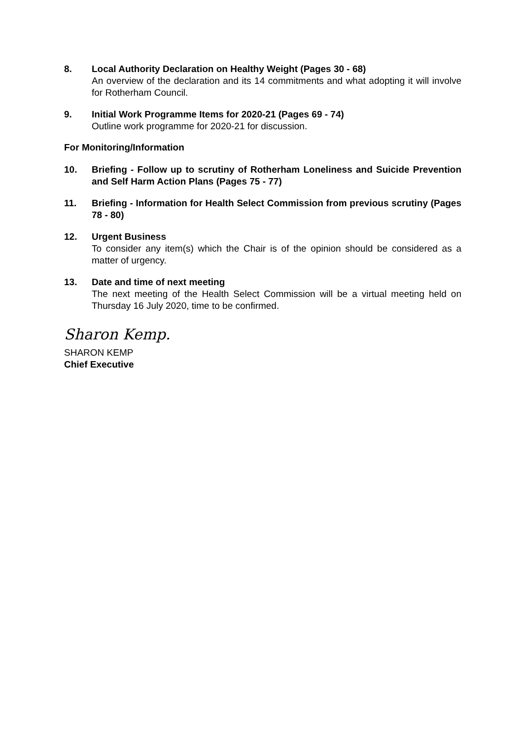8. Local Authority Declaration on Healthy Weight (Pages 30 - 68)
An overview of the declaration and its 14 commitments and what adopting it will involve for Rotherham Council.
9. Initial Work Programme Items for 2020-21 (Pages 69 - 74)
Outline work programme for 2020-21 for discussion.
For Monitoring/Information
10. Briefing - Follow up to scrutiny of Rotherham Loneliness and Suicide Prevention and Self Harm Action Plans (Pages 75 - 77)
11. Briefing - Information for Health Select Commission from previous scrutiny (Pages 78 - 80)
12. Urgent Business
To consider any item(s) which the Chair is of the opinion should be considered as a matter of urgency.
13. Date and time of next meeting
The next meeting of the Health Select Commission will be a virtual meeting held on Thursday 16 July 2020, time to be confirmed.
Sharon Kemp.
SHARON KEMP
Chief Executive